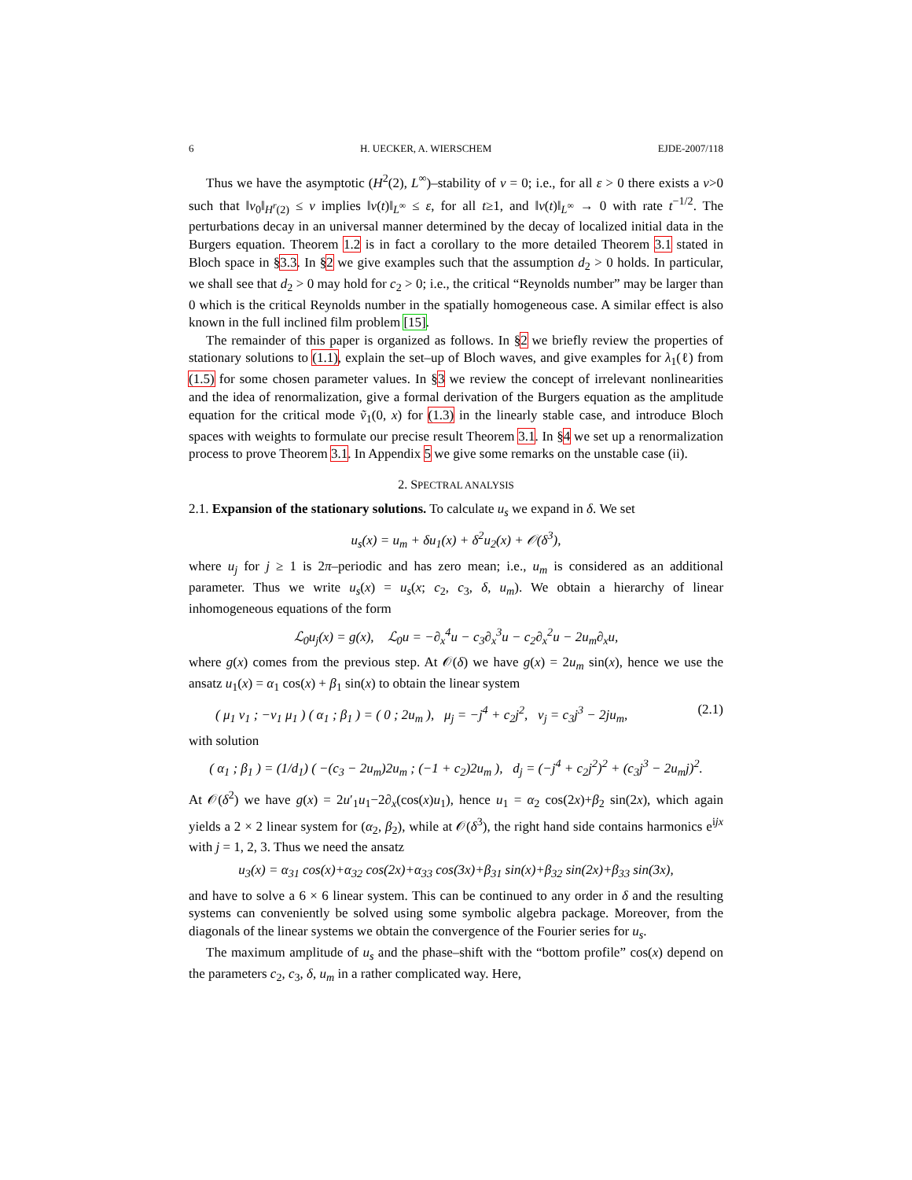6 H. UECKER, A. WIERSCHEM EJDE-2007/118
Thus we have the asymptotic (H<sup>2</sup>(2), L<sup>∞</sup>)–stability of v = 0; i.e., for all ε > 0 there exists a ν>0 such that ‖v<sub>0</sub>‖<sub>H<sup>r</sup>(2)</sub> ≤ ν implies ‖v(t)‖<sub>L<sup>∞</sup></sub> ≤ ε, for all t≥1, and ‖v(t)‖<sub>L<sup>∞</sup></sub> → 0 with rate t<sup>−1/2</sup>. The perturbations decay in an universal manner determined by the decay of localized initial data in the Burgers equation. Theorem 1.2 is in fact a corollary to the more detailed Theorem 3.1 stated in Bloch space in §3.3. In §2 we give examples such that the assumption d<sub>2</sub> > 0 holds. In particular, we shall see that d<sub>2</sub> > 0 may hold for c<sub>2</sub> > 0; i.e., the critical “Reynolds number” may be larger than 0 which is the critical Reynolds number in the spatially homogeneous case. A similar effect is also known in the full inclined film problem [15].
The remainder of this paper is organized as follows. In §2 we briefly review the properties of stationary solutions to (1.1), explain the set–up of Bloch waves, and give examples for λ<sub>1</sub>(ℓ) from (1.5) for some chosen parameter values. In §3 we review the concept of irrelevant nonlinearities and the idea of renormalization, give a formal derivation of the Burgers equation as the amplitude equation for the critical mode ṽ<sub>1</sub>(0, x) for (1.3) in the linearly stable case, and introduce Bloch spaces with weights to formulate our precise result Theorem 3.1. In §4 we set up a renormalization process to prove Theorem 3.1. In Appendix 5 we give some remarks on the unstable case (ii).
2. SPECTRAL ANALYSIS
2.1. Expansion of the stationary solutions. To calculate u<sub>s</sub> we expand in δ. We set
u<sub>s</sub>(x) = u<sub>m</sub> + δu<sub>1</sub>(x) + δ<sup>2</sup>u<sub>2</sub>(x) + 𝒪(δ<sup>3</sup>),
where u<sub>j</sub> for j ≥ 1 is 2π–periodic and has zero mean; i.e., u<sub>m</sub> is considered as an additional parameter. Thus we write u<sub>s</sub>(x) = u<sub>s</sub>(x; c<sub>2</sub>, c<sub>3</sub>, δ, u<sub>m</sub>). We obtain a hierarchy of linear inhomogeneous equations of the form
ℒ<sub>0</sub>u<sub>j</sub>(x) = g(x), ℒ<sub>0</sub>u = −∂<sub>x</sub><sup>4</sup>u − c<sub>3</sub>∂<sub>x</sub><sup>3</sup>u − c<sub>2</sub>∂<sub>x</sub><sup>2</sup>u − 2u<sub>m</sub>∂<sub>x</sub>u,
where g(x) comes from the previous step. At 𝒪(δ) we have g(x) = 2u<sub>m</sub> sin(x), hence we use the ansatz u<sub>1</sub>(x) = α<sub>1</sub> cos(x) + β<sub>1</sub> sin(x) to obtain the linear system
( μ<sub>1</sub> ν<sub>1</sub> ; −ν<sub>1</sub> μ<sub>1</sub> ) ( α<sub>1</sub> ; β<sub>1</sub> ) = ( 0 ; 2u<sub>m</sub> ), μ<sub>j</sub> = −j<sup>4</sup> + c<sub>2</sub>j<sup>2</sup>, ν<sub>j</sub> = c<sub>3</sub>j<sup>3</sup> − 2ju<sub>m</sub>, (2.1)
with solution
( α<sub>1</sub> ; β<sub>1</sub> ) = (1/d<sub>1</sub>) ( −(c<sub>3</sub> − 2u<sub>m</sub>)2u<sub>m</sub> ; (−1 + c<sub>2</sub>)2u<sub>m</sub> ), d<sub>j</sub> = (−j<sup>4</sup> + c<sub>2</sub>j<sup>2</sup>)<sup>2</sup> + (c<sub>3</sub>j<sup>3</sup> − 2u<sub>m</sub>j)<sup>2</sup>.
At 𝒪(δ<sup>2</sup>) we have g(x) = 2u′<sub>1</sub>u<sub>1</sub>−2∂<sub>x</sub>(cos(x)u<sub>1</sub>), hence u<sub>1</sub> = α<sub>2</sub> cos(2x)+β<sub>2</sub> sin(2x), which again yields a 2 × 2 linear system for (α<sub>2</sub>, β<sub>2</sub>), while at 𝒪(δ<sup>3</sup>), the right hand side contains harmonics e<sup>ijx</sup> with j = 1, 2, 3. Thus we need the ansatz
u<sub>3</sub>(x) = α<sub>31</sub> cos(x)+α<sub>32</sub> cos(2x)+α<sub>33</sub> cos(3x)+β<sub>31</sub> sin(x)+β<sub>32</sub> sin(2x)+β<sub>33</sub> sin(3x),
and have to solve a 6 × 6 linear system. This can be continued to any order in δ and the resulting systems can conveniently be solved using some symbolic algebra package. Moreover, from the diagonals of the linear systems we obtain the convergence of the Fourier series for u<sub>s</sub>.
The maximum amplitude of u<sub>s</sub> and the phase–shift with the “bottom profile” cos(x) depend on the parameters c<sub>2</sub>, c<sub>3</sub>, δ, u<sub>m</sub> in a rather complicated way. Here,